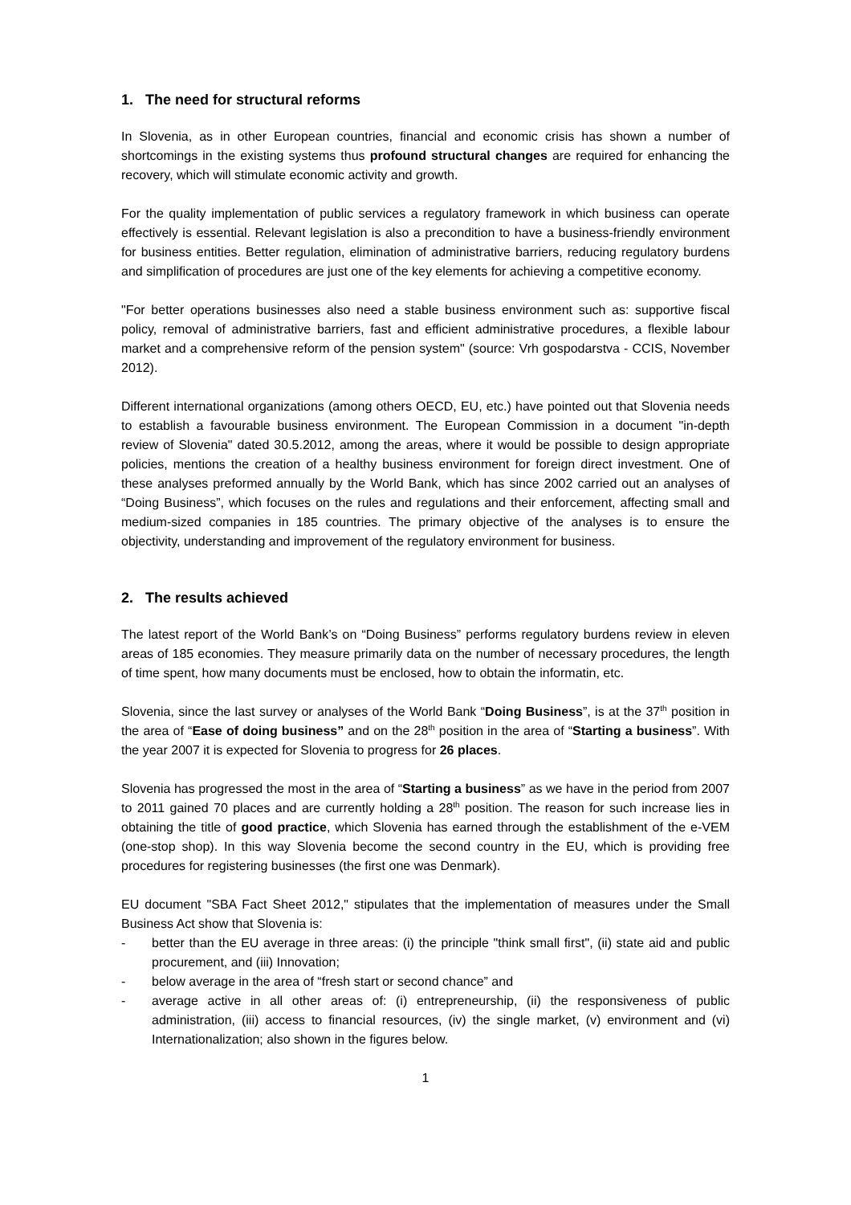1. The need for structural reforms
In Slovenia, as in other European countries, financial and economic crisis has shown a number of shortcomings in the existing systems thus profound structural changes are required for enhancing the recovery, which will stimulate economic activity and growth.
For the quality implementation of public services a regulatory framework in which business can operate effectively is essential. Relevant legislation is also a precondition to have a business-friendly environment for business entities. Better regulation, elimination of administrative barriers, reducing regulatory burdens and simplification of procedures are just one of the key elements for achieving a competitive economy.
"For better operations businesses also need a stable business environment such as: supportive fiscal policy, removal of administrative barriers, fast and efficient administrative procedures, a flexible labour market and a comprehensive reform of the pension system" (source: Vrh gospodarstva - CCIS, November 2012).
Different international organizations (among others OECD, EU, etc.) have pointed out that Slovenia needs to establish a favourable business environment. The European Commission in a document "in-depth review of Slovenia" dated 30.5.2012, among the areas, where it would be possible to design appropriate policies, mentions the creation of a healthy business environment for foreign direct investment. One of these analyses preformed annually by the World Bank, which has since 2002 carried out an analyses of “Doing Business”, which focuses on the rules and regulations and their enforcement, affecting small and medium-sized companies in 185 countries. The primary objective of the analyses is to ensure the objectivity, understanding and improvement of the regulatory environment for business.
2. The results achieved
The latest report of the World Bank’s on “Doing Business” performs regulatory burdens review in eleven areas of 185 economies. They measure primarily data on the number of necessary procedures, the length of time spent, how many documents must be enclosed, how to obtain the informatin, etc.
Slovenia, since the last survey or analyses of the World Bank “Doing Business”, is at the 37<sup>th</sup> position in the area of “Ease of doing business” and on the 28<sup>th</sup> position in the area of “Starting a business”. With the year 2007 it is expected for Slovenia to progress for 26 places.
Slovenia has progressed the most in the area of “Starting a business” as we have in the period from 2007 to 2011 gained 70 places and are currently holding a 28<sup>th</sup> position. The reason for such increase lies in obtaining the title of good practice, which Slovenia has earned through the establishment of the e-VEM (one-stop shop). In this way Slovenia become the second country in the EU, which is providing free procedures for registering businesses (the first one was Denmark).
EU document "SBA Fact Sheet 2012," stipulates that the implementation of measures under the Small Business Act show that Slovenia is:
- better than the EU average in three areas: (i) the principle "think small first", (ii) state aid and public procurement, and (iii) Innovation;
- below average in the area of “fresh start or second chance” and
- average active in all other areas of: (i) entrepreneurship, (ii) the responsiveness of public administration, (iii) access to financial resources, (iv) the single market, (v) environment and (vi) Internationalization; also shown in the figures below.
1